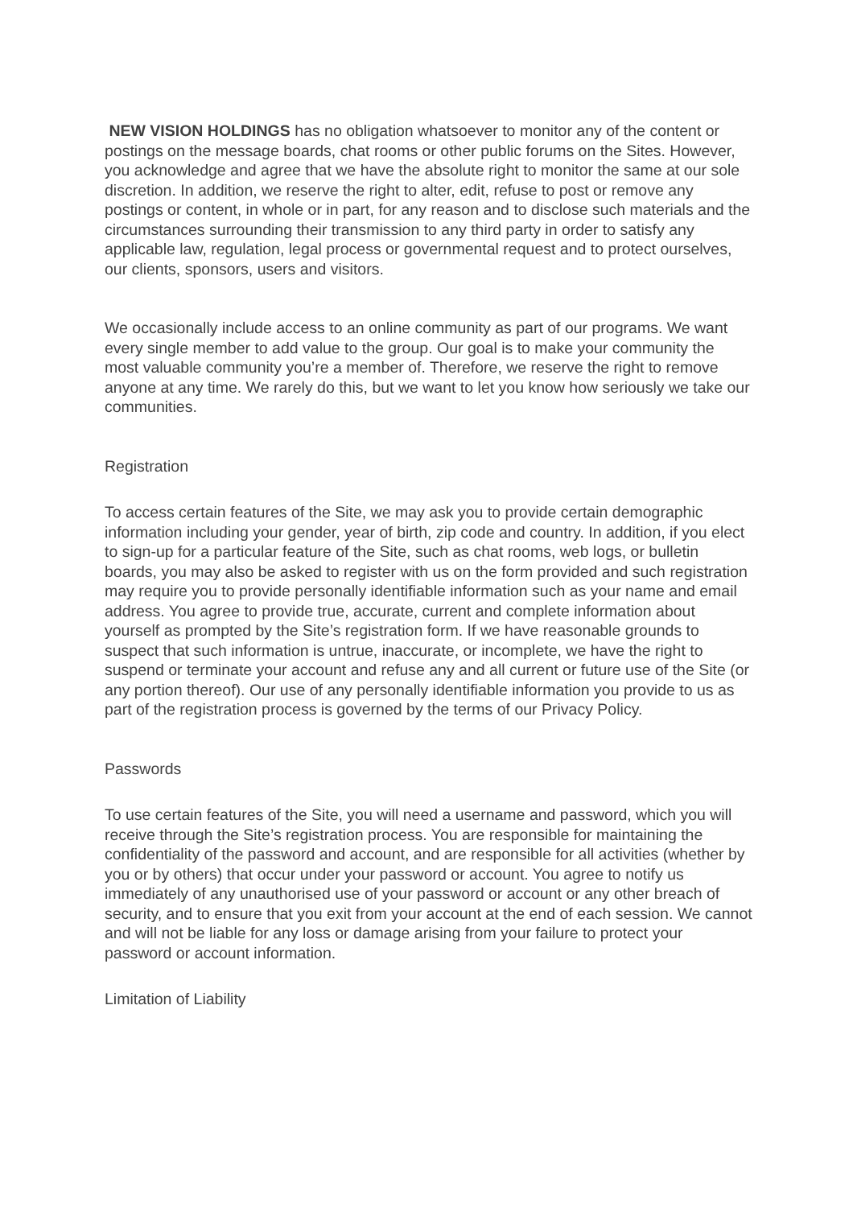NEW VISION HOLDINGS has no obligation whatsoever to monitor any of the content or postings on the message boards, chat rooms or other public forums on the Sites. However, you acknowledge and agree that we have the absolute right to monitor the same at our sole discretion. In addition, we reserve the right to alter, edit, refuse to post or remove any postings or content, in whole or in part, for any reason and to disclose such materials and the circumstances surrounding their transmission to any third party in order to satisfy any applicable law, regulation, legal process or governmental request and to protect ourselves, our clients, sponsors, users and visitors.
We occasionally include access to an online community as part of our programs. We want every single member to add value to the group. Our goal is to make your community the most valuable community you’re a member of. Therefore, we reserve the right to remove anyone at any time. We rarely do this, but we want to let you know how seriously we take our communities.
Registration
To access certain features of the Site, we may ask you to provide certain demographic information including your gender, year of birth, zip code and country. In addition, if you elect to sign-up for a particular feature of the Site, such as chat rooms, web logs, or bulletin boards, you may also be asked to register with us on the form provided and such registration may require you to provide personally identifiable information such as your name and email address. You agree to provide true, accurate, current and complete information about yourself as prompted by the Site’s registration form. If we have reasonable grounds to suspect that such information is untrue, inaccurate, or incomplete, we have the right to suspend or terminate your account and refuse any and all current or future use of the Site (or any portion thereof). Our use of any personally identifiable information you provide to us as part of the registration process is governed by the terms of our Privacy Policy.
Passwords
To use certain features of the Site, you will need a username and password, which you will receive through the Site’s registration process. You are responsible for maintaining the confidentiality of the password and account, and are responsible for all activities (whether by you or by others) that occur under your password or account. You agree to notify us immediately of any unauthorised use of your password or account or any other breach of security, and to ensure that you exit from your account at the end of each session. We cannot and will not be liable for any loss or damage arising from your failure to protect your password or account information.
Limitation of Liability